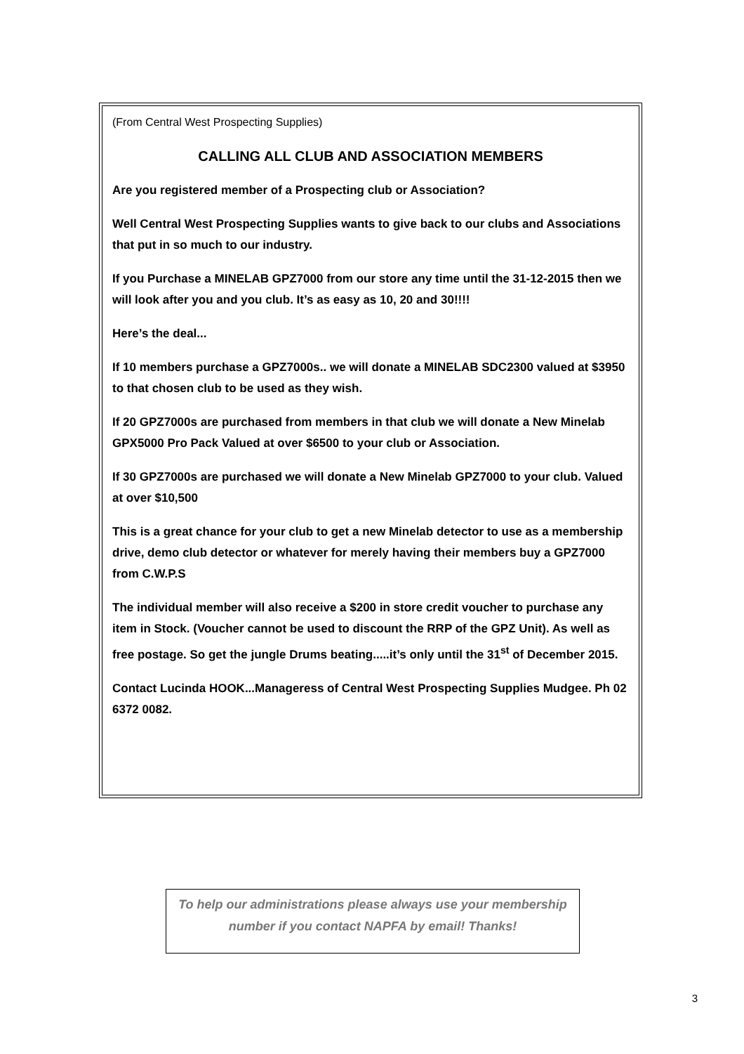(From Central West Prospecting Supplies)
CALLING ALL CLUB AND ASSOCIATION MEMBERS
Are you registered member of a Prospecting club or Association?
Well Central West Prospecting Supplies wants to give back to our clubs and Associations that put in so much to our industry.
If you Purchase a MINELAB GPZ7000 from our store any time until the 31-12-2015 then we will look after you and you club. It’s as easy as 10, 20 and 30!!!!
Here’s the deal...
If 10 members purchase a GPZ7000s.. we will donate a MINELAB SDC2300 valued at $3950 to that chosen club to be used as they wish.
If 20 GPZ7000s are purchased from members in that club we will donate a New Minelab GPX5000 Pro Pack Valued at over $6500 to your club or Association.
If 30 GPZ7000s are purchased we will donate a New Minelab GPZ7000 to your club. Valued at over $10,500
This is a great chance for your club to get a new Minelab detector to use as a membership drive, demo club detector or whatever for merely having their members buy a GPZ7000 from C.W.P.S
The individual member will also receive a $200 in store credit voucher to purchase any item in Stock. (Voucher cannot be used to discount the RRP of the GPZ Unit). As well as free postage. So get the jungle Drums beating.....it’s only until the 31<sup>st</sup> of December 2015.
Contact Lucinda HOOK...Manageress of Central West Prospecting Supplies Mudgee. Ph 02 6372 0082.
To help our administrations please always use your membership number if you contact NAPFA by email! Thanks!
3